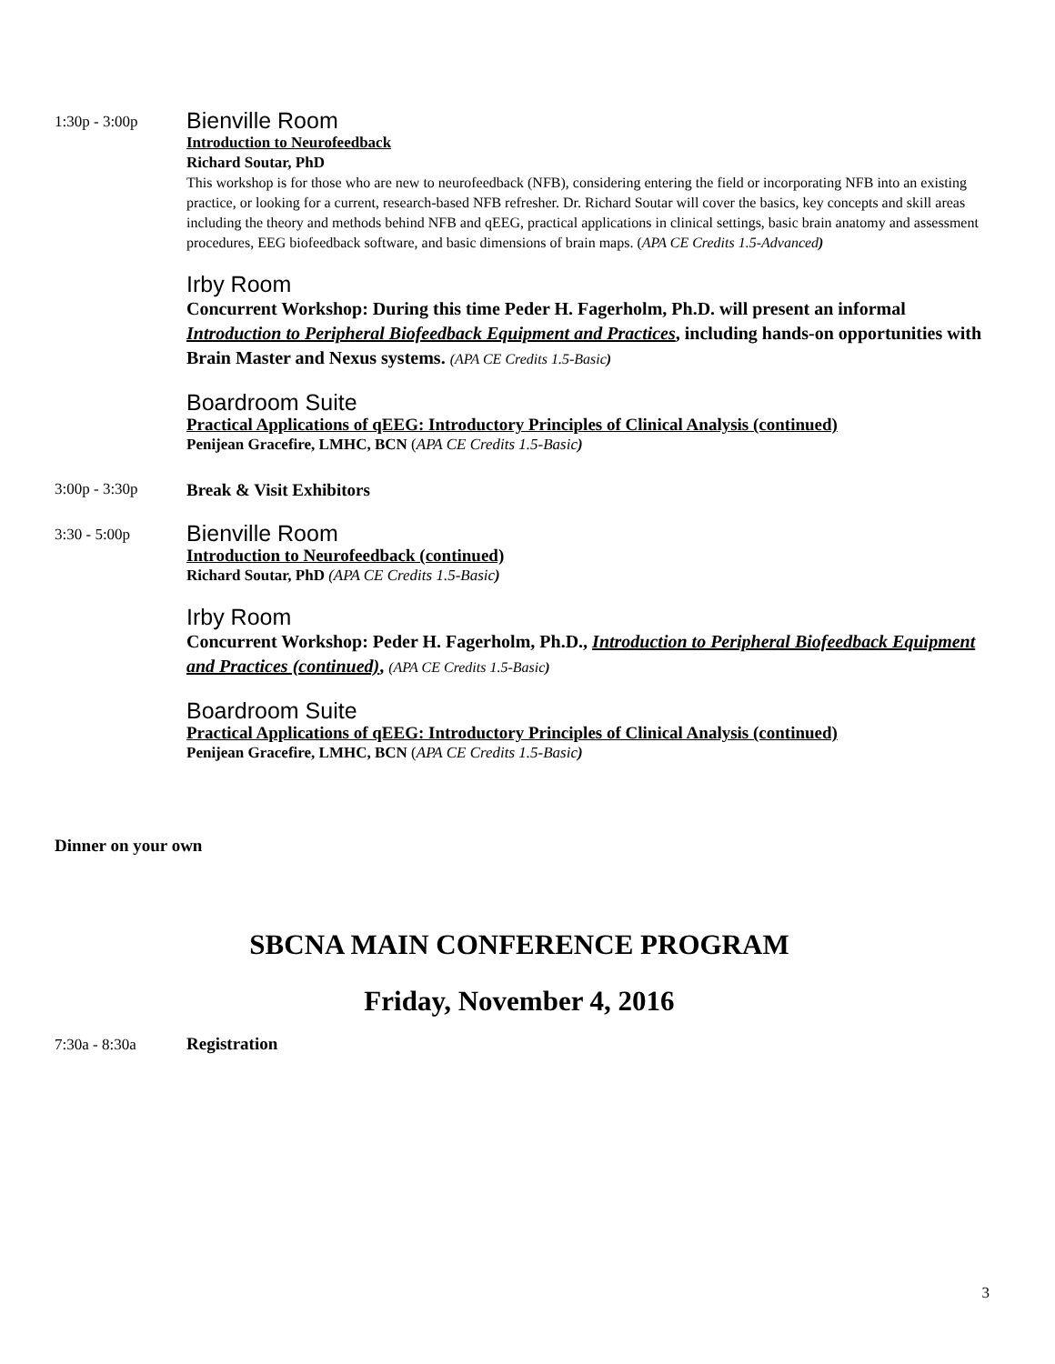1:30p - 3:00p
Bienville Room
Introduction to Neurofeedback
Richard Soutar, PhD
This workshop is for those who are new to neurofeedback (NFB), considering entering the field or incorporating NFB into an existing practice, or looking for a current, research-based NFB refresher. Dr. Richard Soutar will cover the basics, key concepts and skill areas including the theory and methods behind NFB and qEEG, practical applications in clinical settings, basic brain anatomy and assessment procedures, EEG biofeedback software, and basic dimensions of brain maps. (APA CE Credits 1.5-Advanced)
Irby Room
Concurrent Workshop: During this time Peder H. Fagerholm, Ph.D. will present an informal Introduction to Peripheral Biofeedback Equipment and Practices, including hands-on opportunities with Brain Master and Nexus systems. (APA CE Credits 1.5-Basic)
Boardroom Suite
Practical Applications of qEEG: Introductory Principles of Clinical Analysis (continued)
Penijean Gracefire, LMHC, BCN (APA CE Credits 1.5-Basic)
3:00p - 3:30p
Break & Visit Exhibitors
3:30 - 5:00p
Bienville Room
Introduction to Neurofeedback (continued)
Richard Soutar, PhD (APA CE Credits 1.5-Basic)
Irby Room
Concurrent Workshop: Peder H. Fagerholm, Ph.D., Introduction to Peripheral Biofeedback Equipment and Practices (continued), (APA CE Credits 1.5-Basic)
Boardroom Suite
Practical Applications of qEEG: Introductory Principles of Clinical Analysis (continued)
Penijean Gracefire, LMHC, BCN (APA CE Credits 1.5-Basic)
Dinner on your own
SBCNA MAIN CONFERENCE PROGRAM
Friday, November 4, 2016
7:30a - 8:30a Registration
3